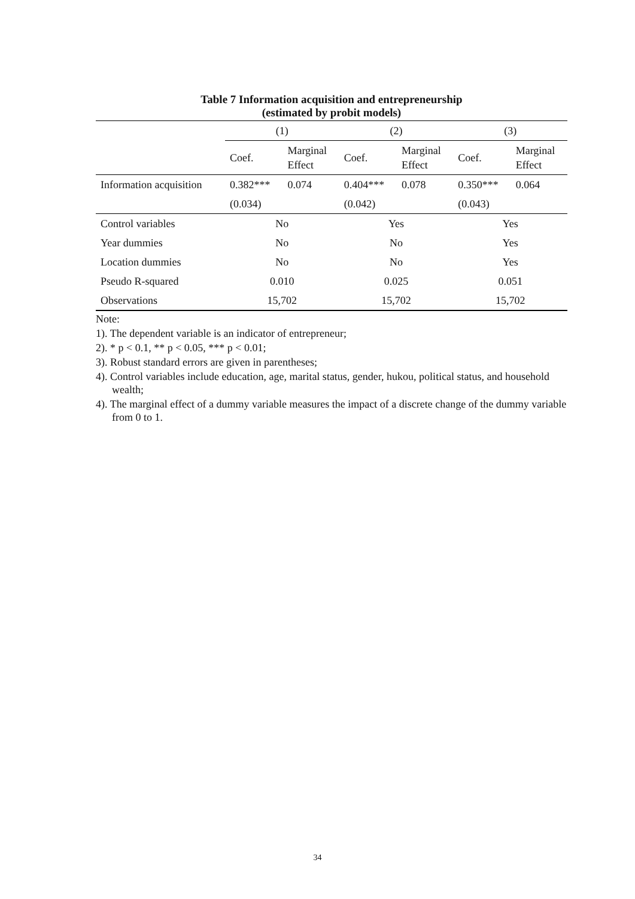Table 7 Information acquisition and entrepreneurship
(estimated by probit models)
| | (1) | | (2) | | (3) | |
| | Coef. | Marginal Effect | Coef. | Marginal Effect | Coef. | Marginal Effect |
| Information acquisition | 0.382*** | 0.074 | 0.404*** | 0.078 | 0.350*** | 0.064 |
| | (0.034) | | (0.042) | | (0.043) | |
| Control variables | No | | Yes | | Yes | |
| Year dummies | No | | No | | Yes | |
| Location dummies | No | | No | | Yes | |
| Pseudo R-squared | 0.010 | | 0.025 | | 0.051 | |
| Observations | 15,702 | | 15,702 | | 15,702 | |
Note:
1). The dependent variable is an indicator of entrepreneur;
2). * p < 0.1, ** p < 0.05, *** p < 0.01;
3). Robust standard errors are given in parentheses;
4). Control variables include education, age, marital status, gender, hukou, political status, and household wealth;
4). The marginal effect of a dummy variable measures the impact of a discrete change of the dummy variable from 0 to 1.
34